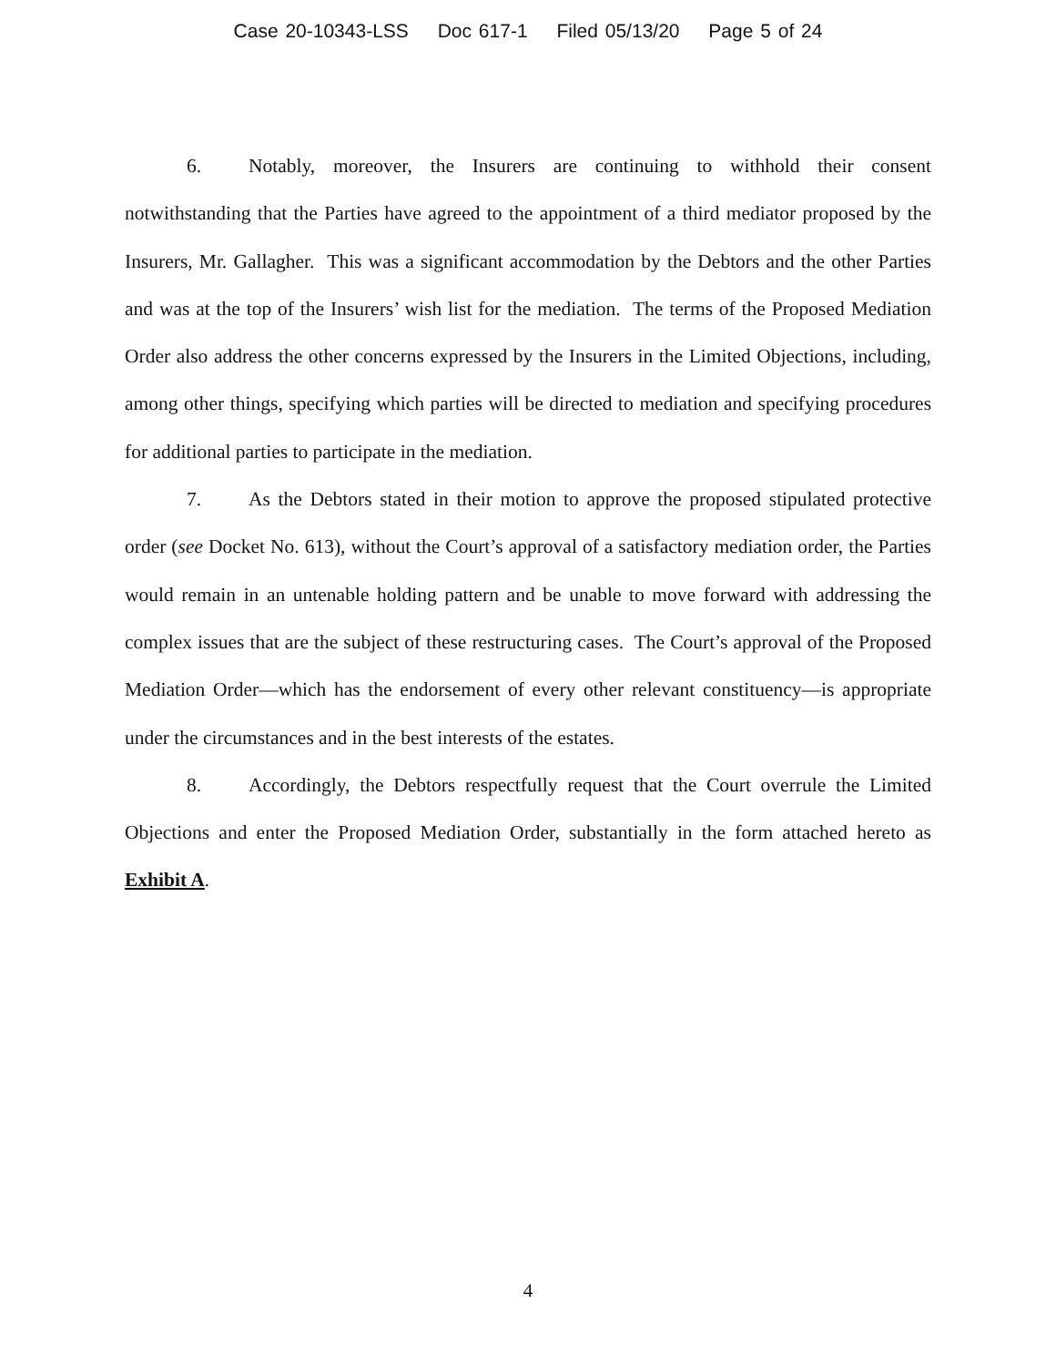Case 20-10343-LSS Doc 617-1 Filed 05/13/20 Page 5 of 24
6. Notably, moreover, the Insurers are continuing to withhold their consent notwithstanding that the Parties have agreed to the appointment of a third mediator proposed by the Insurers, Mr. Gallagher. This was a significant accommodation by the Debtors and the other Parties and was at the top of the Insurers’ wish list for the mediation. The terms of the Proposed Mediation Order also address the other concerns expressed by the Insurers in the Limited Objections, including, among other things, specifying which parties will be directed to mediation and specifying procedures for additional parties to participate in the mediation.
7. As the Debtors stated in their motion to approve the proposed stipulated protective order (see Docket No. 613), without the Court’s approval of a satisfactory mediation order, the Parties would remain in an untenable holding pattern and be unable to move forward with addressing the complex issues that are the subject of these restructuring cases. The Court’s approval of the Proposed Mediation Order—which has the endorsement of every other relevant constituency—is appropriate under the circumstances and in the best interests of the estates.
8. Accordingly, the Debtors respectfully request that the Court overrule the Limited Objections and enter the Proposed Mediation Order, substantially in the form attached hereto as Exhibit A.
4